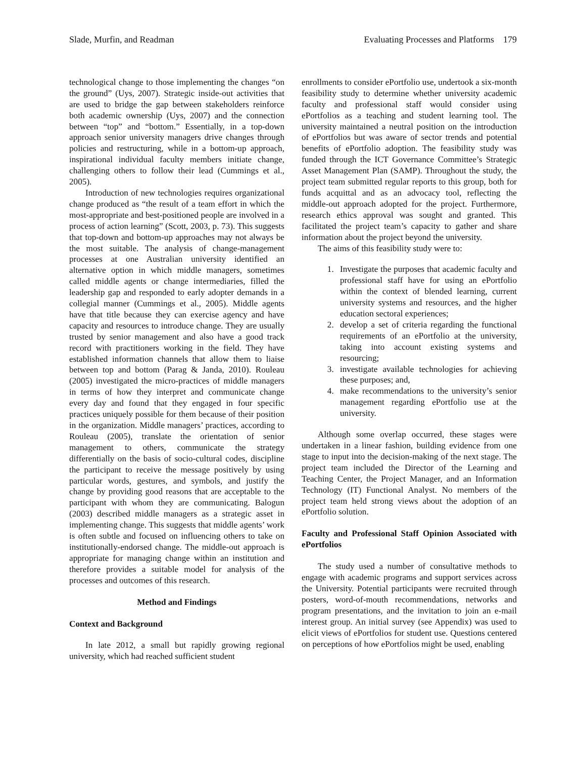Slade, Murfin, and Readman Evaluating Processes and Platforms 179
technological change to those implementing the changes “on the ground” (Uys, 2007). Strategic inside-out activities that are used to bridge the gap between stakeholders reinforce both academic ownership (Uys, 2007) and the connection between “top” and “bottom.” Essentially, in a top-down approach senior university managers drive changes through policies and restructuring, while in a bottom-up approach, inspirational individual faculty members initiate change, challenging others to follow their lead (Cummings et al., 2005).
Introduction of new technologies requires organizational change produced as “the result of a team effort in which the most-appropriate and best-positioned people are involved in a process of action learning” (Scott, 2003, p. 73). This suggests that top-down and bottom-up approaches may not always be the most suitable. The analysis of change-management processes at one Australian university identified an alternative option in which middle managers, sometimes called middle agents or change intermediaries, filled the leadership gap and responded to early adopter demands in a collegial manner (Cummings et al., 2005). Middle agents have that title because they can exercise agency and have capacity and resources to introduce change. They are usually trusted by senior management and also have a good track record with practitioners working in the field. They have established information channels that allow them to liaise between top and bottom (Parag & Janda, 2010). Rouleau (2005) investigated the micro-practices of middle managers in terms of how they interpret and communicate change every day and found that they engaged in four specific practices uniquely possible for them because of their position in the organization. Middle managers’ practices, according to Rouleau (2005), translate the orientation of senior management to others, communicate the strategy differentially on the basis of socio-cultural codes, discipline the participant to receive the message positively by using particular words, gestures, and symbols, and justify the change by providing good reasons that are acceptable to the participant with whom they are communicating. Balogun (2003) described middle managers as a strategic asset in implementing change. This suggests that middle agents’ work is often subtle and focused on influencing others to take on institutionally-endorsed change. The middle-out approach is appropriate for managing change within an institution and therefore provides a suitable model for analysis of the processes and outcomes of this research.
Method and Findings
Context and Background
In late 2012, a small but rapidly growing regional university, which had reached sufficient student
enrollments to consider ePortfolio use, undertook a six-month feasibility study to determine whether university academic faculty and professional staff would consider using ePortfolios as a teaching and student learning tool. The university maintained a neutral position on the introduction of ePortfolios but was aware of sector trends and potential benefits of ePortfolio adoption. The feasibility study was funded through the ICT Governance Committee’s Strategic Asset Management Plan (SAMP). Throughout the study, the project team submitted regular reports to this group, both for funds acquittal and as an advocacy tool, reflecting the middle-out approach adopted for the project. Furthermore, research ethics approval was sought and granted. This facilitated the project team’s capacity to gather and share information about the project beyond the university.
The aims of this feasibility study were to:
1. Investigate the purposes that academic faculty and professional staff have for using an ePortfolio within the context of blended learning, current university systems and resources, and the higher education sectoral experiences;
2. develop a set of criteria regarding the functional requirements of an ePortfolio at the university, taking into account existing systems and resourcing;
3. investigate available technologies for achieving these purposes; and,
4. make recommendations to the university’s senior management regarding ePortfolio use at the university.
Although some overlap occurred, these stages were undertaken in a linear fashion, building evidence from one stage to input into the decision-making of the next stage. The project team included the Director of the Learning and Teaching Center, the Project Manager, and an Information Technology (IT) Functional Analyst. No members of the project team held strong views about the adoption of an ePortfolio solution.
Faculty and Professional Staff Opinion Associated with ePortfolios
The study used a number of consultative methods to engage with academic programs and support services across the University. Potential participants were recruited through posters, word-of-mouth recommendations, networks and program presentations, and the invitation to join an e-mail interest group. An initial survey (see Appendix) was used to elicit views of ePortfolios for student use. Questions centered on perceptions of how ePortfolios might be used, enabling